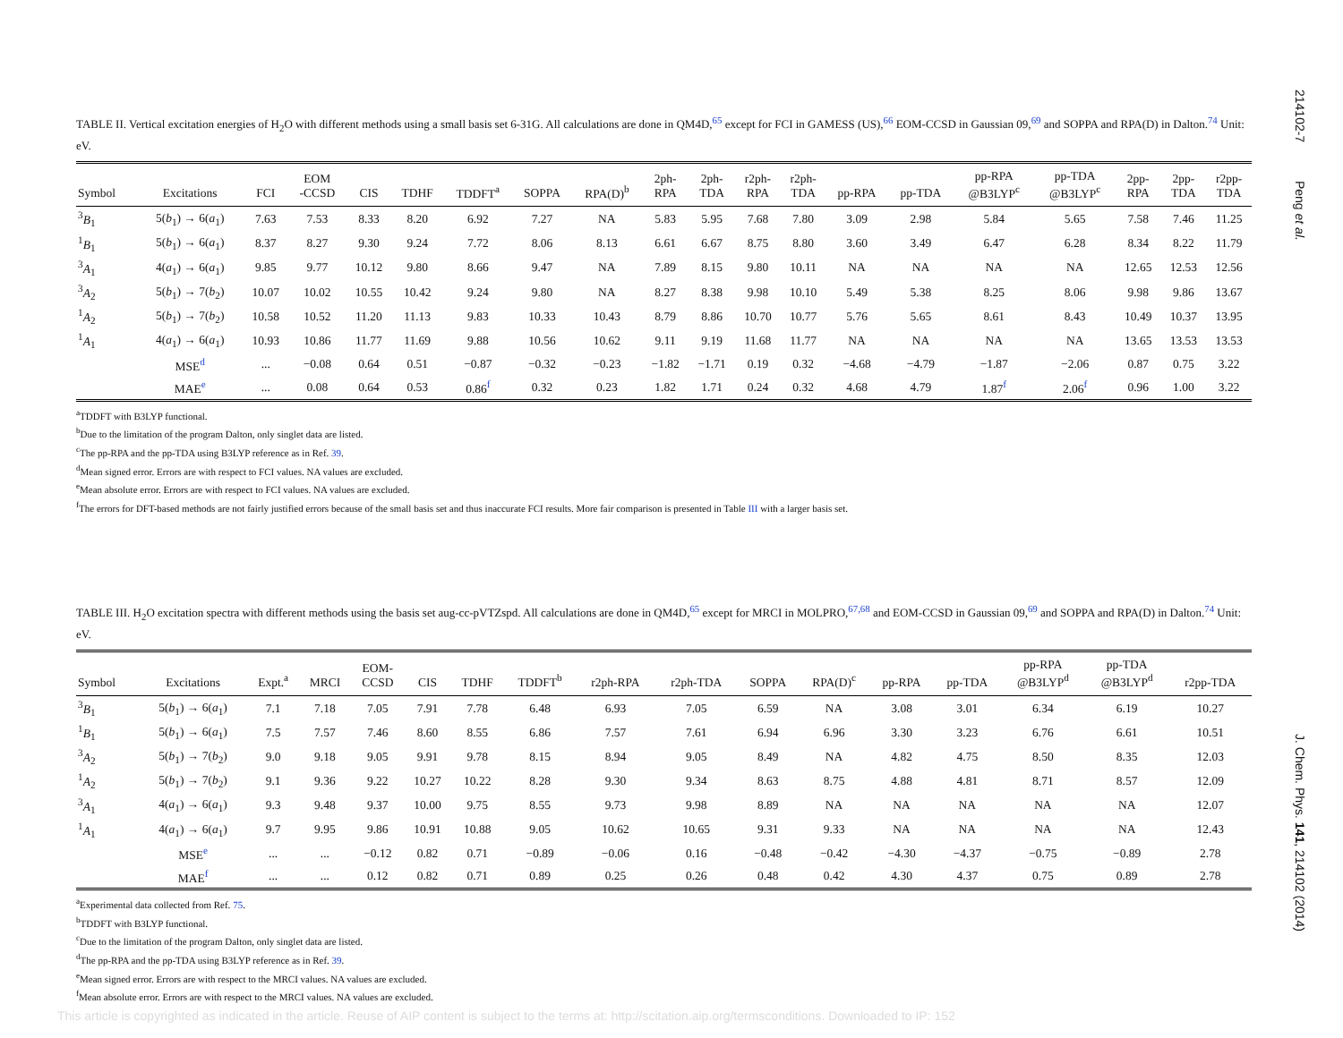214102-7 Peng et al.
J. Chem. Phys. 141, 214102 (2014)
TABLE II. Vertical excitation energies of H<sub>2</sub>O with different methods using a small basis set 6-31G. All calculations are done in QM4D,<sup>65</sup> except for FCI in GAMESS (US),<sup>66</sup> EOM-CCSD in Gaussian 09,<sup>69</sup> and SOPPA and RPA(D) in Dalton.<sup>74</sup> Unit: eV.
| Symbol | Excitations | FCI | EOM -CCSD | CIS | TDHF | TDDFT<sup>a</sup> | SOPPA | RPA(D)<sup>b</sup> | 2ph- RPA | 2ph- TDA | r2ph- RPA | r2ph- TDA | pp-RPA | pp-TDA | pp-RPA @B3LYP<sup>c</sup> | pp-TDA @B3LYP<sup>c</sup> | 2pp- RPA | 2pp- TDA | r2pp- TDA |
| --- | --- | --- | --- | --- | --- | --- | --- | --- | --- | --- | --- | --- | --- | --- | --- | --- | --- | --- | --- |
| <sup>3</sup> B<sub>1</sub> | 5( b<sub>1</sub>) → 6( a<sub>1</sub>) | 7.63 | 7.53 | 8.33 | 8.20 | 6.92 | 7.27 | NA | 5.83 | 5.95 | 7.68 | 7.80 | 3.09 | 2.98 | 5.84 | 5.65 | 7.58 | 7.46 | 11.25 |
| <sup>1</sup> B<sub>1</sub> | 5( b<sub>1</sub>) → 6( a<sub>1</sub>) | 8.37 | 8.27 | 9.30 | 9.24 | 7.72 | 8.06 | 8.13 | 6.61 | 6.67 | 8.75 | 8.80 | 3.60 | 3.49 | 6.47 | 6.28 | 8.34 | 8.22 | 11.79 |
| <sup>3</sup> A<sub>1</sub> | 4( a<sub>1</sub>) → 6( a<sub>1</sub>) | 9.85 | 9.77 | 10.12 | 9.80 | 8.66 | 9.47 | NA | 7.89 | 8.15 | 9.80 | 10.11 | NA | NA | NA | NA | 12.65 | 12.53 | 12.56 |
| <sup>3</sup> A<sub>2</sub> | 5( b<sub>1</sub>) → 7( b<sub>2</sub>) | 10.07 | 10.02 | 10.55 | 10.42 | 9.24 | 9.80 | NA | 8.27 | 8.38 | 9.98 | 10.10 | 5.49 | 5.38 | 8.25 | 8.06 | 9.98 | 9.86 | 13.67 |
| <sup>1</sup> A<sub>2</sub> | 5( b<sub>1</sub>) → 7( b<sub>2</sub>) | 10.58 | 10.52 | 11.20 | 11.13 | 9.83 | 10.33 | 10.43 | 8.79 | 8.86 | 10.70 | 10.77 | 5.76 | 5.65 | 8.61 | 8.43 | 10.49 | 10.37 | 13.95 |
| <sup>1</sup> A<sub>1</sub> | 4( a<sub>1</sub>) → 6( a<sub>1</sub>) | 10.93 | 10.86 | 11.77 | 11.69 | 9.88 | 10.56 | 10.62 | 9.11 | 9.19 | 11.68 | 11.77 | NA | NA | NA | NA | 13.65 | 13.53 | 13.53 |
| | MSE<sup>d</sup> | ... | −0.08 | 0.64 | 0.51 | −0.87 | −0.32 | −0.23 | −1.82 | −1.71 | 0.19 | 0.32 | −4.68 | −4.79 | −1.87 | −2.06 | 0.87 | 0.75 | 3.22 |
| | MAE<sup>e</sup> | ... | 0.08 | 0.64 | 0.53 | 0.86<sup>f</sup> | 0.32 | 0.23 | 1.82 | 1.71 | 0.24 | 0.32 | 4.68 | 4.79 | 1.87<sup>f</sup> | 2.06<sup>f</sup> | 0.96 | 1.00 | 3.22 |
<sup>a</sup> TDDFT with B3LYP functional.
<sup>b</sup> Due to the limitation of the program Dalton, only singlet data are listed.
<sup>c</sup> The pp-RPA and the pp-TDA using B3LYP reference as in Ref. 39.
<sup>d</sup> Mean signed error. Errors are with respect to FCI values. NA values are excluded.
<sup>e</sup> Mean absolute error. Errors are with respect to FCI values. NA values are excluded.
<sup>f</sup> The errors for DFT-based methods are not fairly justified errors because of the small basis set and thus inaccurate FCI results. More fair comparison is presented in Table III with a larger basis set.
TABLE III. H<sub>2</sub>O excitation spectra with different methods using the basis set aug-cc-pVTZspd. All calculations are done in QM4D,<sup>65</sup> except for MRCI in MOLPRO,<sup>67,68</sup> and EOM-CCSD in Gaussian 09,<sup>69</sup> and SOPPA and RPA(D) in Dalton.<sup>74</sup> Unit: eV.
| Symbol | Excitations | Expt.<sup>a</sup> | MRCI | EOM- CCSD | CIS | TDHF | TDDFT<sup>b</sup> | r2ph-RPA | r2ph-TDA | SOPPA | RPA(D)<sup>c</sup> | pp-RPA | pp-TDA | pp-RPA @B3LYP<sup>d</sup> | pp-TDA @B3LYP<sup>d</sup> | r2pp-TDA |
| --- | --- | --- | --- | --- | --- | --- | --- | --- | --- | --- | --- | --- | --- | --- | --- | --- |
| <sup>3</sup> B<sub>1</sub> | 5( b<sub>1</sub>) → 6( a<sub>1</sub>) | 7.1 | 7.18 | 7.05 | 7.91 | 7.78 | 6.48 | 6.93 | 7.05 | 6.59 | NA | 3.08 | 3.01 | 6.34 | 6.19 | 10.27 |
| <sup>1</sup> B<sub>1</sub> | 5( b<sub>1</sub>) → 6( a<sub>1</sub>) | 7.5 | 7.57 | 7.46 | 8.60 | 8.55 | 6.86 | 7.57 | 7.61 | 6.94 | 6.96 | 3.30 | 3.23 | 6.76 | 6.61 | 10.51 |
| <sup>3</sup> A<sub>2</sub> | 5( b<sub>1</sub>) → 7( b<sub>2</sub>) | 9.0 | 9.18 | 9.05 | 9.91 | 9.78 | 8.15 | 8.94 | 9.05 | 8.49 | NA | 4.82 | 4.75 | 8.50 | 8.35 | 12.03 |
| <sup>1</sup> A<sub>2</sub> | 5( b<sub>1</sub>) → 7( b<sub>2</sub>) | 9.1 | 9.36 | 9.22 | 10.27 | 10.22 | 8.28 | 9.30 | 9.34 | 8.63 | 8.75 | 4.88 | 4.81 | 8.71 | 8.57 | 12.09 |
| <sup>3</sup> A<sub>1</sub> | 4( a<sub>1</sub>) → 6( a<sub>1</sub>) | 9.3 | 9.48 | 9.37 | 10.00 | 9.75 | 8.55 | 9.73 | 9.98 | 8.89 | NA | NA | NA | NA | NA | 12.07 |
| <sup>1</sup> A<sub>1</sub> | 4( a<sub>1</sub>) → 6( a<sub>1</sub>) | 9.7 | 9.95 | 9.86 | 10.91 | 10.88 | 9.05 | 10.62 | 10.65 | 9.31 | 9.33 | NA | NA | NA | NA | 12.43 |
| | MSE<sup>e</sup> | ... | ... | −0.12 | 0.82 | 0.71 | −0.89 | −0.06 | 0.16 | −0.48 | −0.42 | −4.30 | −4.37 | −0.75 | −0.89 | 2.78 |
| | MAE<sup>f</sup> | ... | ... | 0.12 | 0.82 | 0.71 | 0.89 | 0.25 | 0.26 | 0.48 | 0.42 | 4.30 | 4.37 | 0.75 | 0.89 | 2.78 |
<sup>a</sup> Experimental data collected from Ref. 75.
<sup>b</sup> TDDFT with B3LYP functional.
<sup>c</sup> Due to the limitation of the program Dalton, only singlet data are listed.
<sup>d</sup> The pp-RPA and the pp-TDA using B3LYP reference as in Ref. 39.
<sup>e</sup> Mean signed error. Errors are with respect to the MRCI values. NA values are excluded.
<sup>f</sup> Mean absolute error. Errors are with respect to the MRCI values. NA values are excluded.
This article is copyrighted as indicated in the article. Reuse of AIP content is subject to the terms at: http://scitation.aip.org/termsconditions. Downloaded to IP: 152